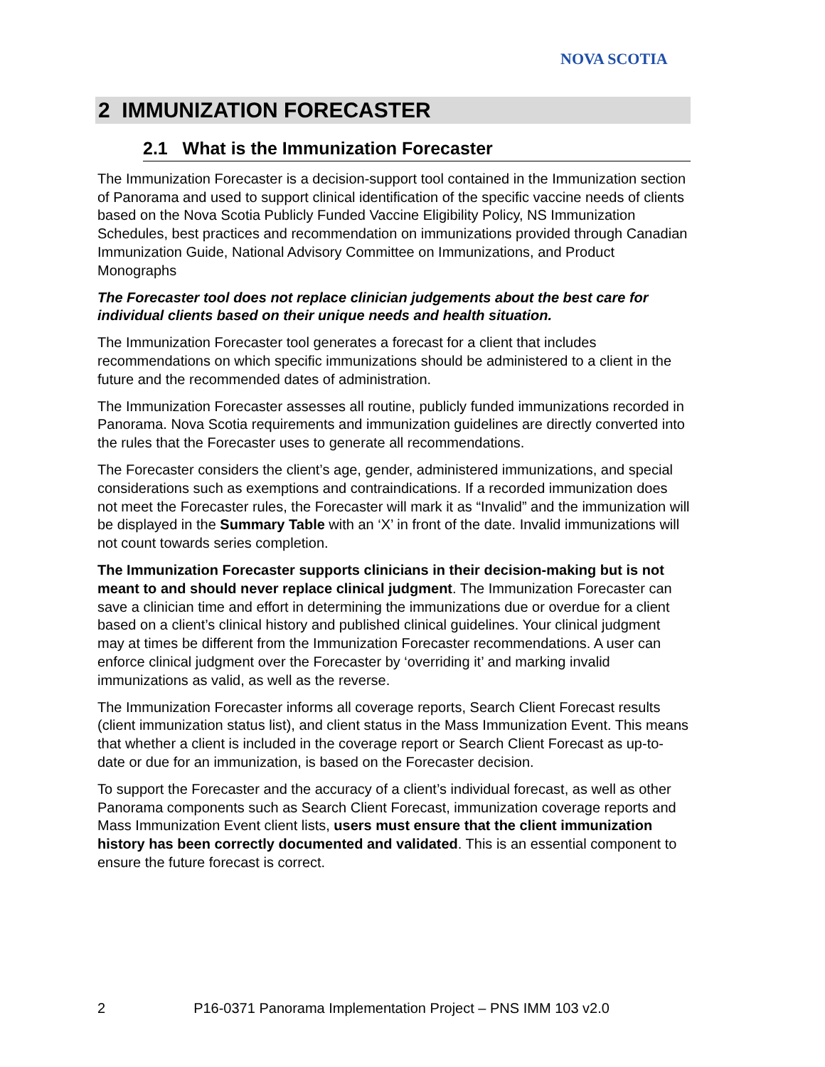NOVA SCOTIA
2 IMMUNIZATION FORECASTER
2.1 What is the Immunization Forecaster
The Immunization Forecaster is a decision-support tool contained in the Immunization section of Panorama and used to support clinical identification of the specific vaccine needs of clients based on the Nova Scotia Publicly Funded Vaccine Eligibility Policy, NS Immunization Schedules, best practices and recommendation on immunizations provided through Canadian Immunization Guide, National Advisory Committee on Immunizations, and Product Monographs
The Forecaster tool does not replace clinician judgements about the best care for individual clients based on their unique needs and health situation.
The Immunization Forecaster tool generates a forecast for a client that includes recommendations on which specific immunizations should be administered to a client in the future and the recommended dates of administration.
The Immunization Forecaster assesses all routine, publicly funded immunizations recorded in Panorama. Nova Scotia requirements and immunization guidelines are directly converted into the rules that the Forecaster uses to generate all recommendations.
The Forecaster considers the client’s age, gender, administered immunizations, and special considerations such as exemptions and contraindications. If a recorded immunization does not meet the Forecaster rules, the Forecaster will mark it as “Invalid” and the immunization will be displayed in the Summary Table with an ‘X’ in front of the date. Invalid immunizations will not count towards series completion.
The Immunization Forecaster supports clinicians in their decision-making but is not meant to and should never replace clinical judgment. The Immunization Forecaster can save a clinician time and effort in determining the immunizations due or overdue for a client based on a client’s clinical history and published clinical guidelines. Your clinical judgment may at times be different from the Immunization Forecaster recommendations. A user can enforce clinical judgment over the Forecaster by ‘overriding it’ and marking invalid immunizations as valid, as well as the reverse.
The Immunization Forecaster informs all coverage reports, Search Client Forecast results (client immunization status list), and client status in the Mass Immunization Event. This means that whether a client is included in the coverage report or Search Client Forecast as up-to-date or due for an immunization, is based on the Forecaster decision.
To support the Forecaster and the accuracy of a client’s individual forecast, as well as other Panorama components such as Search Client Forecast, immunization coverage reports and Mass Immunization Event client lists, users must ensure that the client immunization history has been correctly documented and validated. This is an essential component to ensure the future forecast is correct.
2 P16-0371 Panorama Implementation Project – PNS IMM 103 v2.0